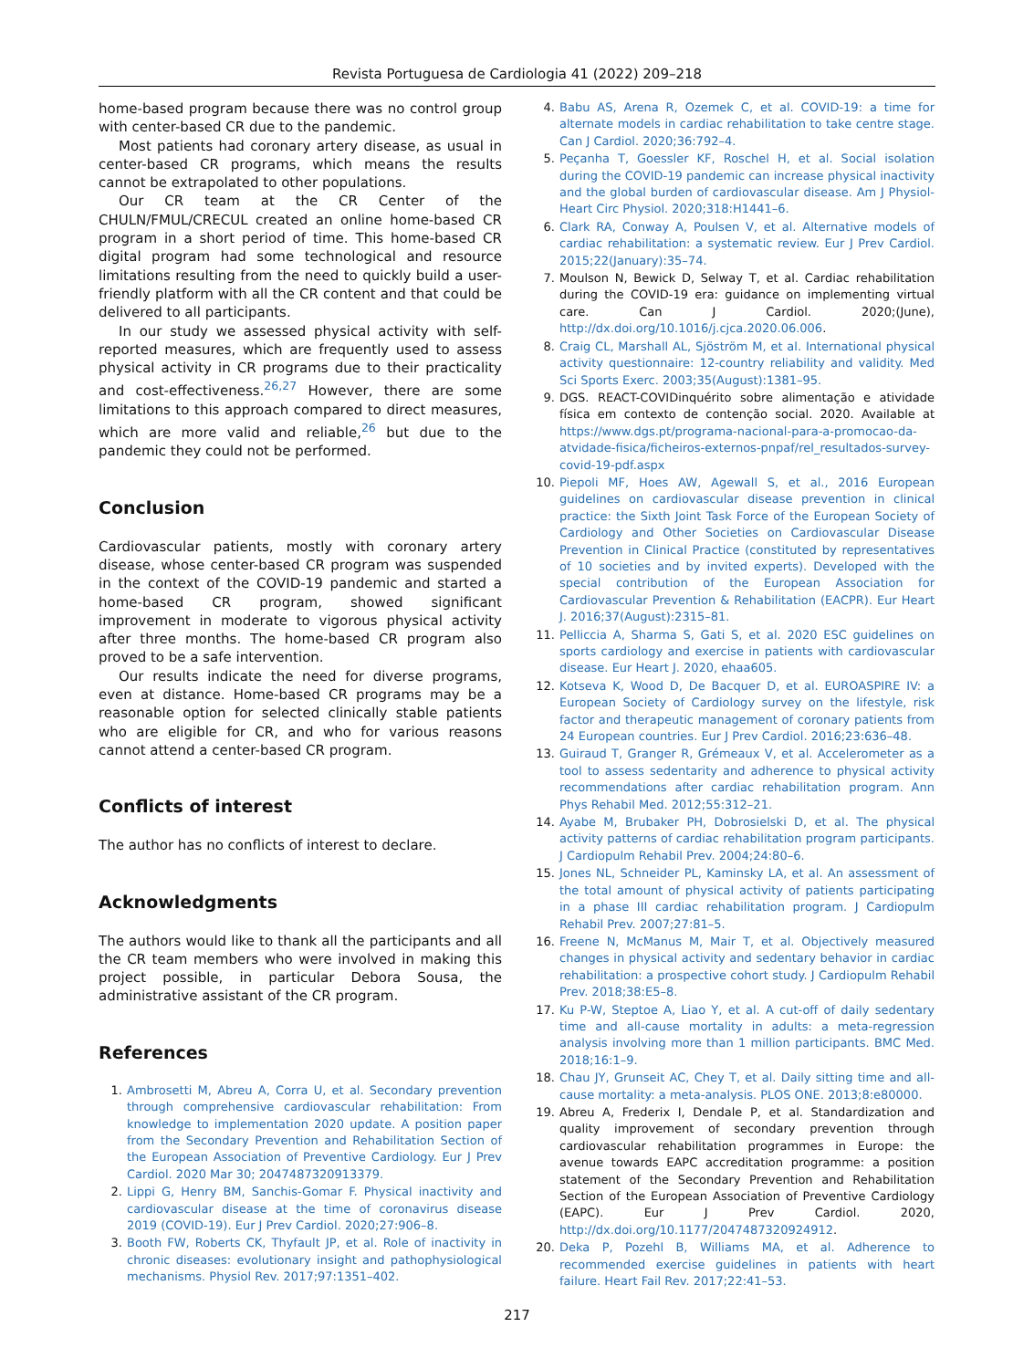Revista Portuguesa de Cardiologia 41 (2022) 209–218
home-based program because there was no control group with center-based CR due to the pandemic.
Most patients had coronary artery disease, as usual in center-based CR programs, which means the results cannot be extrapolated to other populations.
Our CR team at the CR Center of the CHULN/FMUL/CRECUL created an online home-based CR program in a short period of time. This home-based CR digital program had some technological and resource limitations resulting from the need to quickly build a user-friendly platform with all the CR content and that could be delivered to all participants.
In our study we assessed physical activity with self-reported measures, which are frequently used to assess physical activity in CR programs due to their practicality and cost-effectiveness.<sup>26,27</sup> However, there are some limitations to this approach compared to direct measures, which are more valid and reliable,<sup>26</sup> but due to the pandemic they could not be performed.
Conclusion
Cardiovascular patients, mostly with coronary artery disease, whose center-based CR program was suspended in the context of the COVID-19 pandemic and started a home-based CR program, showed significant improvement in moderate to vigorous physical activity after three months. The home-based CR program also proved to be a safe intervention.
Our results indicate the need for diverse programs, even at distance. Home-based CR programs may be a reasonable option for selected clinically stable patients who are eligible for CR, and who for various reasons cannot attend a center-based CR program.
Conflicts of interest
The author has no conflicts of interest to declare.
Acknowledgments
The authors would like to thank all the participants and all the CR team members who were involved in making this project possible, in particular Debora Sousa, the administrative assistant of the CR program.
References
1. Ambrosetti M, Abreu A, Corra U, et al. Secondary prevention through comprehensive cardiovascular rehabilitation: From knowledge to implementation 2020 update. A position paper from the Secondary Prevention and Rehabilitation Section of the European Association of Preventive Cardiology. Eur J Prev Cardiol. 2020 Mar 30; 2047487320913379.
2. Lippi G, Henry BM, Sanchis-Gomar F. Physical inactivity and cardiovascular disease at the time of coronavirus disease 2019 (COVID-19). Eur J Prev Cardiol. 2020;27:906–8.
3. Booth FW, Roberts CK, Thyfault JP, et al. Role of inactivity in chronic diseases: evolutionary insight and pathophysiological mechanisms. Physiol Rev. 2017;97:1351–402.
4. Babu AS, Arena R, Ozemek C, et al. COVID-19: a time for alternate models in cardiac rehabilitation to take centre stage. Can J Cardiol. 2020;36:792–4.
5. Peçanha T, Goessler KF, Roschel H, et al. Social isolation during the COVID-19 pandemic can increase physical inactivity and the global burden of cardiovascular disease. Am J Physiol-Heart Circ Physiol. 2020;318:H1441–6.
6. Clark RA, Conway A, Poulsen V, et al. Alternative models of cardiac rehabilitation: a systematic review. Eur J Prev Cardiol. 2015;22(January):35–74.
7. Moulson N, Bewick D, Selway T, et al. Cardiac rehabilitation during the COVID-19 era: guidance on implementing virtual care. Can J Cardiol. 2020;(June), http://dx.doi.org/10.1016/j.cjca.2020.06.006.
8. Craig CL, Marshall AL, Sjöström M, et al. International physical activity questionnaire: 12-country reliability and validity. Med Sci Sports Exerc. 2003;35(August):1381–95.
9. DGS. REACT-COVIDinquérito sobre alimentação e atividade física em contexto de contenção social. 2020. Available at https://www.dgs.pt/programa-nacional-para-a-promocao-da-atvidade-fisica/ficheiros-externos-pnpaf/rel_resultados-survey-covid-19-pdf.aspx
10. Piepoli MF, Hoes AW, Agewall S, et al., 2016 European guidelines on cardiovascular disease prevention in clinical practice: the Sixth Joint Task Force of the European Society of Cardiology and Other Societies on Cardiovascular Disease Prevention in Clinical Practice (constituted by representatives of 10 societies and by invited experts). Developed with the special contribution of the European Association for Cardiovascular Prevention & Rehabilitation (EACPR). Eur Heart J. 2016;37(August):2315–81.
11. Pelliccia A, Sharma S, Gati S, et al. 2020 ESC guidelines on sports cardiology and exercise in patients with cardiovascular disease. Eur Heart J. 2020, ehaa605.
12. Kotseva K, Wood D, De Bacquer D, et al. EUROASPIRE IV: a European Society of Cardiology survey on the lifestyle, risk factor and therapeutic management of coronary patients from 24 European countries. Eur J Prev Cardiol. 2016;23:636–48.
13. Guiraud T, Granger R, Grémeaux V, et al. Accelerometer as a tool to assess sedentarity and adherence to physical activity recommendations after cardiac rehabilitation program. Ann Phys Rehabil Med. 2012;55:312–21.
14. Ayabe M, Brubaker PH, Dobrosielski D, et al. The physical activity patterns of cardiac rehabilitation program participants. J Cardiopulm Rehabil Prev. 2004;24:80–6.
15. Jones NL, Schneider PL, Kaminsky LA, et al. An assessment of the total amount of physical activity of patients participating in a phase III cardiac rehabilitation program. J Cardiopulm Rehabil Prev. 2007;27:81–5.
16. Freene N, McManus M, Mair T, et al. Objectively measured changes in physical activity and sedentary behavior in cardiac rehabilitation: a prospective cohort study. J Cardiopulm Rehabil Prev. 2018;38:E5–8.
17. Ku P-W, Steptoe A, Liao Y, et al. A cut-off of daily sedentary time and all-cause mortality in adults: a meta-regression analysis involving more than 1 million participants. BMC Med. 2018;16:1–9.
18. Chau JY, Grunseit AC, Chey T, et al. Daily sitting time and all-cause mortality: a meta-analysis. PLOS ONE. 2013;8:e80000.
19. Abreu A, Frederix I, Dendale P, et al. Standardization and quality improvement of secondary prevention through cardiovascular rehabilitation programmes in Europe: the avenue towards EAPC accreditation programme: a position statement of the Secondary Prevention and Rehabilitation Section of the European Association of Preventive Cardiology (EAPC). Eur J Prev Cardiol. 2020, http://dx.doi.org/10.1177/2047487320924912.
20. Deka P, Pozehl B, Williams MA, et al. Adherence to recommended exercise guidelines in patients with heart failure. Heart Fail Rev. 2017;22:41–53.
217